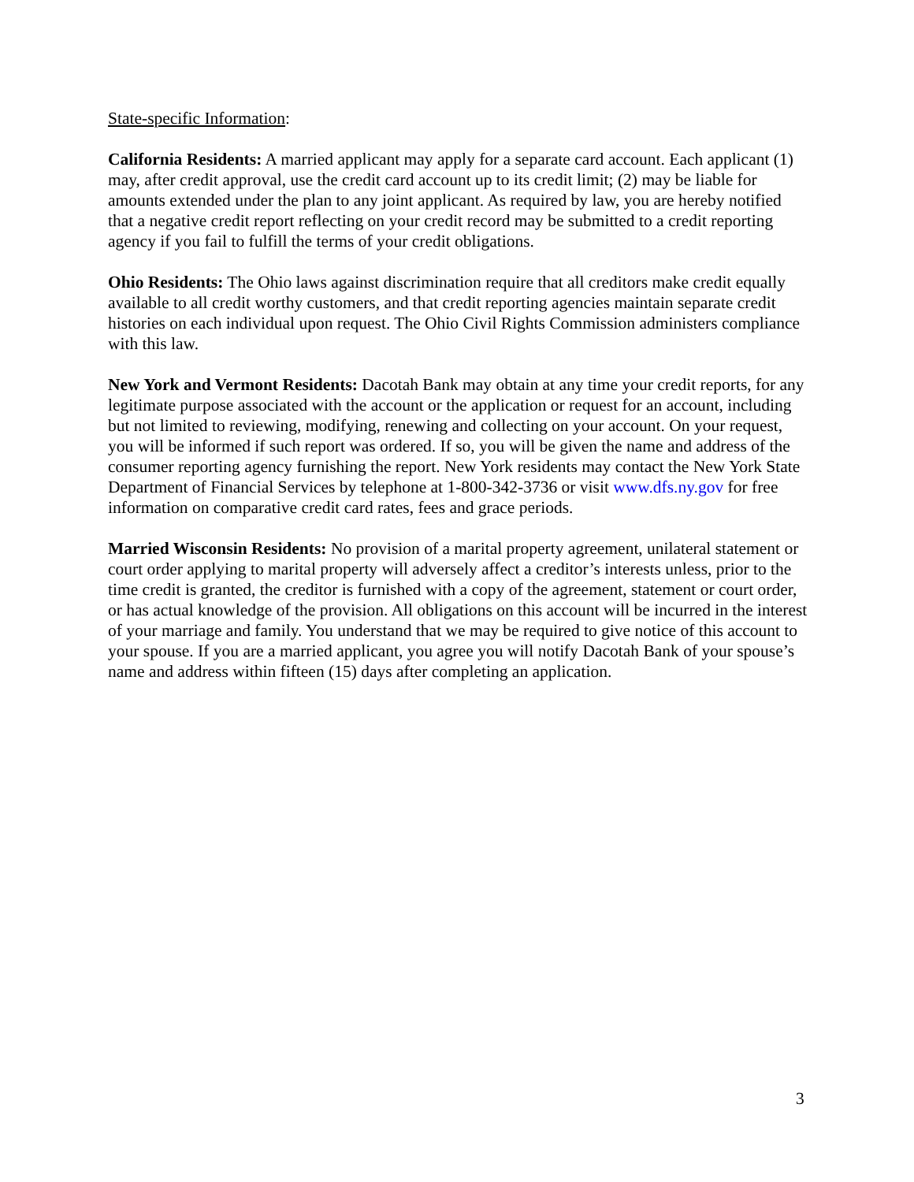State-specific Information:
California Residents: A married applicant may apply for a separate card account. Each applicant (1) may, after credit approval, use the credit card account up to its credit limit; (2) may be liable for amounts extended under the plan to any joint applicant. As required by law, you are hereby notified that a negative credit report reflecting on your credit record may be submitted to a credit reporting agency if you fail to fulfill the terms of your credit obligations.
Ohio Residents: The Ohio laws against discrimination require that all creditors make credit equally available to all credit worthy customers, and that credit reporting agencies maintain separate credit histories on each individual upon request. The Ohio Civil Rights Commission administers compliance with this law.
New York and Vermont Residents: Dacotah Bank may obtain at any time your credit reports, for any legitimate purpose associated with the account or the application or request for an account, including but not limited to reviewing, modifying, renewing and collecting on your account. On your request, you will be informed if such report was ordered. If so, you will be given the name and address of the consumer reporting agency furnishing the report. New York residents may contact the New York State Department of Financial Services by telephone at 1-800-342-3736 or visit www.dfs.ny.gov for free information on comparative credit card rates, fees and grace periods.
Married Wisconsin Residents: No provision of a marital property agreement, unilateral statement or court order applying to marital property will adversely affect a creditor’s interests unless, prior to the time credit is granted, the creditor is furnished with a copy of the agreement, statement or court order, or has actual knowledge of the provision. All obligations on this account will be incurred in the interest of your marriage and family. You understand that we may be required to give notice of this account to your spouse. If you are a married applicant, you agree you will notify Dacotah Bank of your spouse’s name and address within fifteen (15) days after completing an application.
3